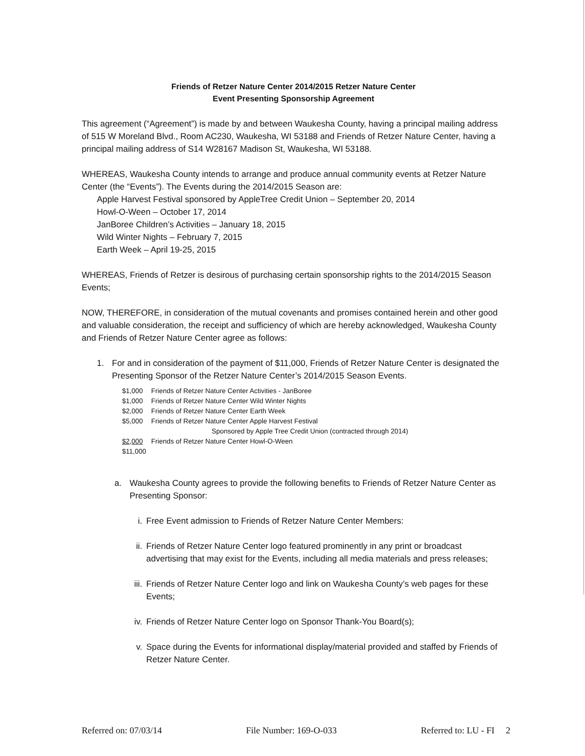Friends of Retzer Nature Center 2014/2015 Retzer Nature Center
Event Presenting Sponsorship Agreement
This agreement (“Agreement”) is made by and between Waukesha County, having a principal mailing address of 515 W Moreland Blvd., Room AC230, Waukesha, WI 53188 and Friends of Retzer Nature Center, having a principal mailing address of S14 W28167 Madison St, Waukesha, WI 53188.
WHEREAS, Waukesha County intends to arrange and produce annual community events at Retzer Nature Center (the “Events”). The Events during the 2014/2015 Season are:
Apple Harvest Festival sponsored by AppleTree Credit Union – September 20, 2014
Howl-O-Ween – October 17, 2014
JanBoree Children’s Activities – January 18, 2015
Wild Winter Nights – February 7, 2015
Earth Week – April 19-25, 2015
WHEREAS, Friends of Retzer is desirous of purchasing certain sponsorship rights to the 2014/2015 Season Events;
NOW, THEREFORE, in consideration of the mutual covenants and promises contained herein and other good and valuable consideration, the receipt and sufficiency of which are hereby acknowledged, Waukesha County and Friends of Retzer Nature Center agree as follows:
1. For and in consideration of the payment of $11,000, Friends of Retzer Nature Center is designated the Presenting Sponsor of the Retzer Nature Center’s 2014/2015 Season Events.
| $1,000 | Friends of Retzer Nature Center Activities - JanBoree |
| $1,000 | Friends of Retzer Nature Center Wild Winter Nights |
| $2,000 | Friends of Retzer Nature Center Earth Week |
| $5,000 | Friends of Retzer Nature Center Apple Harvest Festival |
| | Sponsored by Apple Tree Credit Union (contracted through 2014) |
| $2,000 | Friends of Retzer Nature Center Howl-O-Ween |
| $11,000 | |
a. Waukesha County agrees to provide the following benefits to Friends of Retzer Nature Center as Presenting Sponsor:
i. Free Event admission to Friends of Retzer Nature Center Members:
ii. Friends of Retzer Nature Center logo featured prominently in any print or broadcast advertising that may exist for the Events, including all media materials and press releases;
iii. Friends of Retzer Nature Center logo and link on Waukesha County’s web pages for these Events;
iv. Friends of Retzer Nature Center logo on Sponsor Thank-You Board(s);
v. Space during the Events for informational display/material provided and staffed by Friends of Retzer Nature Center.
Referred on: 07/03/14 File Number: 169-O-033 Referred to: LU - FI 2